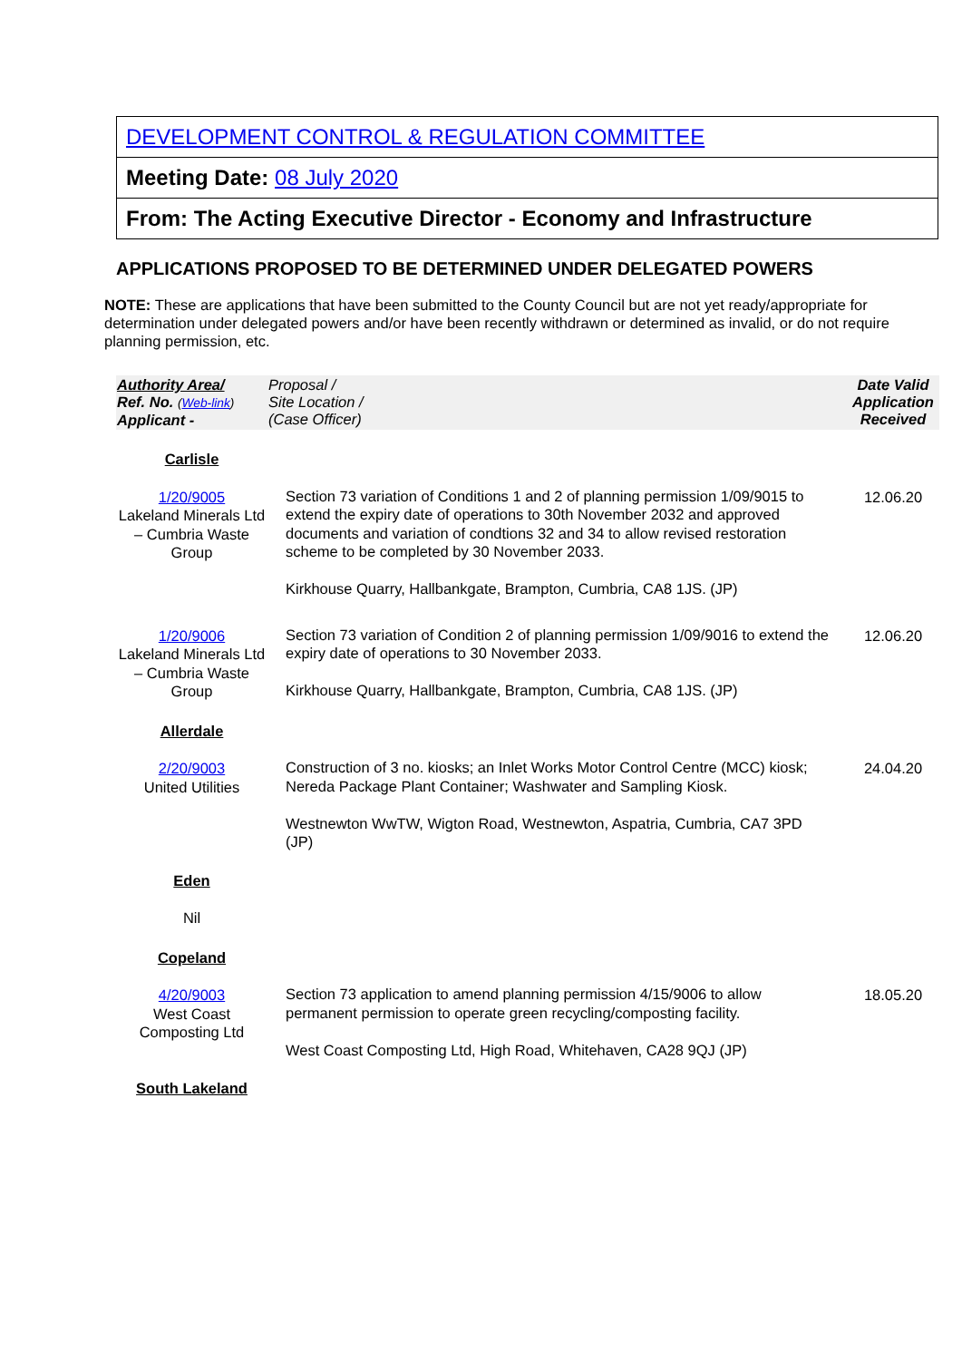DEVELOPMENT CONTROL & REGULATION COMMITTEE
Meeting Date: 08 July 2020
From: The Acting Executive Director - Economy and Infrastructure
APPLICATIONS PROPOSED TO BE DETERMINED UNDER DELEGATED POWERS
NOTE: These are applications that have been submitted to the County Council but are not yet ready/appropriate for determination under delegated powers and/or have been recently withdrawn or determined as invalid, or do not require planning permission, etc.
| Authority Area/ Ref. No. ( Web-link ) Applicant - | Proposal / Site Location / (Case Officer) | Date Valid Application Received |
| --- | --- | --- |
| Carlisle | | |
| 1/20/9005 Lakeland Minerals Ltd – Cumbria Waste Group | Section 73 variation of Conditions 1 and 2 of planning permission 1/09/9015 to extend the expiry date of operations to 30th November 2032 and approved documents and variation of condtions 32 and 34 to allow revised restoration scheme to be completed by 30 November 2033. Kirkhouse Quarry, Hallbankgate, Brampton, Cumbria, CA8 1JS. (JP) | 12.06.20 |
| 1/20/9006 Lakeland Minerals Ltd – Cumbria Waste Group | Section 73 variation of Condition 2 of planning permission 1/09/9016 to extend the expiry date of operations to 30 November 2033. Kirkhouse Quarry, Hallbankgate, Brampton, Cumbria, CA8 1JS. (JP) | 12.06.20 |
| Allerdale | | |
| 2/20/9003 United Utilities | Construction of 3 no. kiosks; an Inlet Works Motor Control Centre (MCC) kiosk; Nereda Package Plant Container; Washwater and Sampling Kiosk. Westnewton WwTW, Wigton Road, Westnewton, Aspatria, Cumbria, CA7 3PD (JP) | 24.04.20 |
| Eden | | |
| Nil | | |
| Copeland | | |
| 4/20/9003 West Coast Composting Ltd | Section 73 application to amend planning permission 4/15/9006 to allow permanent permission to operate green recycling/composting facility. West Coast Composting Ltd, High Road, Whitehaven, CA28 9QJ (JP) | 18.05.20 |
| South Lakeland | | |